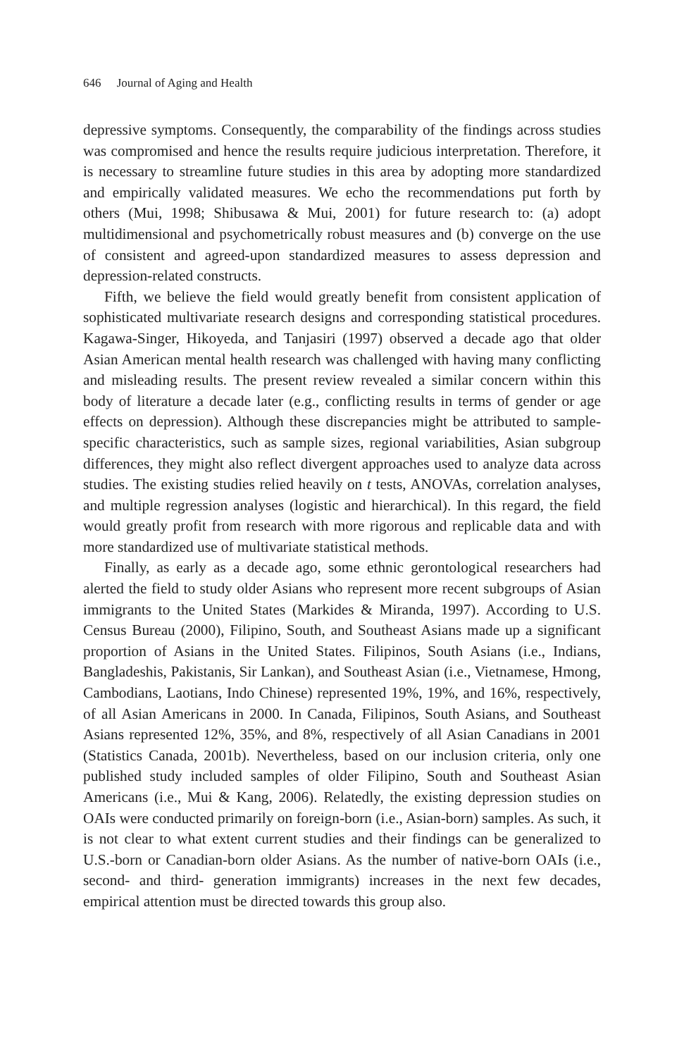646 Journal of Aging and Health
depressive symptoms. Consequently, the comparability of the findings across studies was compromised and hence the results require judicious interpretation. Therefore, it is necessary to streamline future studies in this area by adopting more standardized and empirically validated measures. We echo the recommendations put forth by others (Mui, 1998; Shibusawa & Mui, 2001) for future research to: (a) adopt multidimensional and psychometrically robust measures and (b) converge on the use of consistent and agreed-upon standardized measures to assess depression and depression-related constructs.
Fifth, we believe the field would greatly benefit from consistent application of sophisticated multivariate research designs and corresponding statistical procedures. Kagawa-Singer, Hikoyeda, and Tanjasiri (1997) observed a decade ago that older Asian American mental health research was challenged with having many conflicting and misleading results. The present review revealed a similar concern within this body of literature a decade later (e.g., conflicting results in terms of gender or age effects on depression). Although these discrepancies might be attributed to sample-specific characteristics, such as sample sizes, regional variabilities, Asian subgroup differences, they might also reflect divergent approaches used to analyze data across studies. The existing studies relied heavily on t tests, ANOVAs, correlation analyses, and multiple regression analyses (logistic and hierarchical). In this regard, the field would greatly profit from research with more rigorous and replicable data and with more standardized use of multivariate statistical methods.
Finally, as early as a decade ago, some ethnic gerontological researchers had alerted the field to study older Asians who represent more recent subgroups of Asian immigrants to the United States (Markides & Miranda, 1997). According to U.S. Census Bureau (2000), Filipino, South, and Southeast Asians made up a significant proportion of Asians in the United States. Filipinos, South Asians (i.e., Indians, Bangladeshis, Pakistanis, Sir Lankan), and Southeast Asian (i.e., Vietnamese, Hmong, Cambodians, Laotians, Indo Chinese) represented 19%, 19%, and 16%, respectively, of all Asian Americans in 2000. In Canada, Filipinos, South Asians, and Southeast Asians represented 12%, 35%, and 8%, respectively of all Asian Canadians in 2001 (Statistics Canada, 2001b). Nevertheless, based on our inclusion criteria, only one published study included samples of older Filipino, South and Southeast Asian Americans (i.e., Mui & Kang, 2006). Relatedly, the existing depression studies on OAIs were conducted primarily on foreign-born (i.e., Asian-born) samples. As such, it is not clear to what extent current studies and their findings can be generalized to U.S.-born or Canadian-born older Asians. As the number of native-born OAIs (i.e., second- and third- generation immigrants) increases in the next few decades, empirical attention must be directed towards this group also.